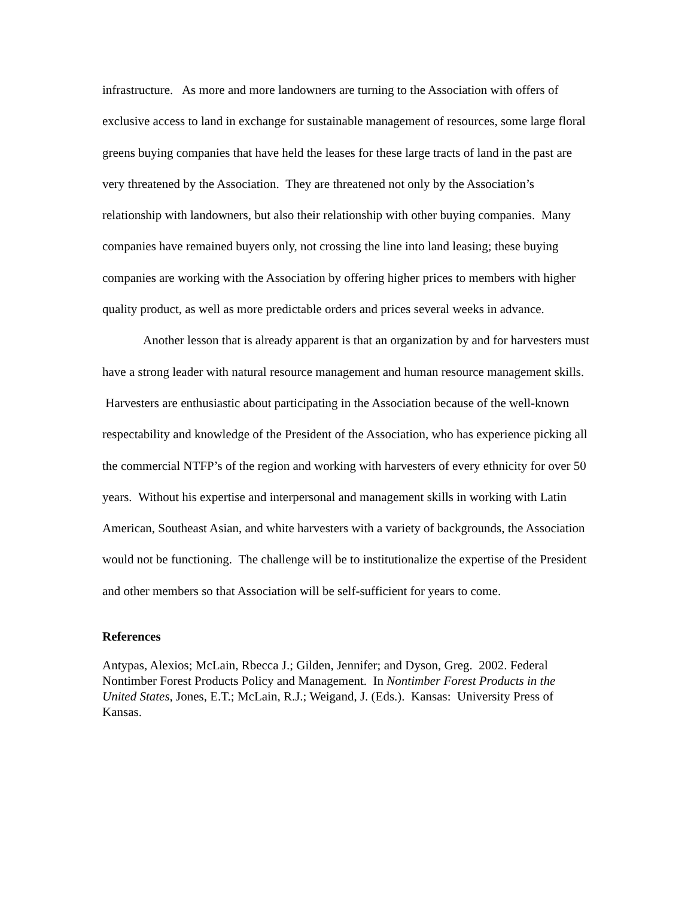infrastructure. As more and more landowners are turning to the Association with offers of exclusive access to land in exchange for sustainable management of resources, some large floral greens buying companies that have held the leases for these large tracts of land in the past are very threatened by the Association. They are threatened not only by the Association’s relationship with landowners, but also their relationship with other buying companies. Many companies have remained buyers only, not crossing the line into land leasing; these buying companies are working with the Association by offering higher prices to members with higher quality product, as well as more predictable orders and prices several weeks in advance.
Another lesson that is already apparent is that an organization by and for harvesters must have a strong leader with natural resource management and human resource management skills. Harvesters are enthusiastic about participating in the Association because of the well-known respectability and knowledge of the President of the Association, who has experience picking all the commercial NTFP’s of the region and working with harvesters of every ethnicity for over 50 years. Without his expertise and interpersonal and management skills in working with Latin American, Southeast Asian, and white harvesters with a variety of backgrounds, the Association would not be functioning. The challenge will be to institutionalize the expertise of the President and other members so that Association will be self-sufficient for years to come.
References
Antypas, Alexios; McLain, Rbecca J.; Gilden, Jennifer; and Dyson, Greg. 2002. Federal Nontimber Forest Products Policy and Management. In Nontimber Forest Products in the United States, Jones, E.T.; McLain, R.J.; Weigand, J. (Eds.). Kansas: University Press of Kansas.